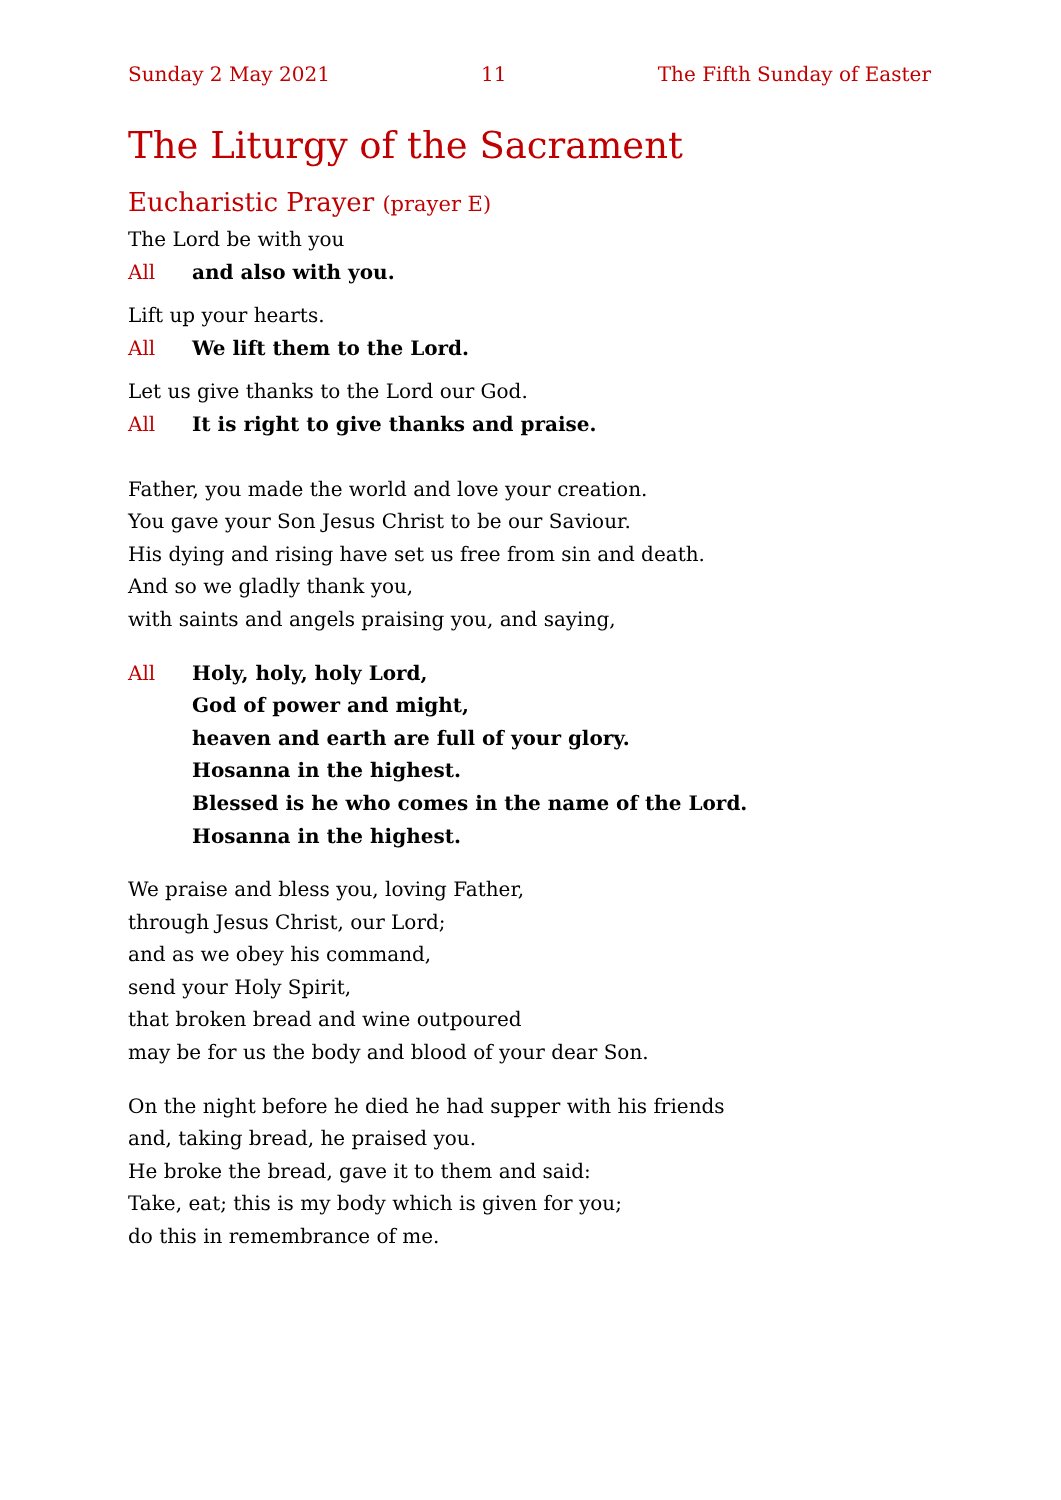Sunday 2 May 2021 11 The Fifth Sunday of Easter
The Liturgy of the Sacrament
Eucharistic Prayer (prayer E)
The Lord be with you
All and also with you.
Lift up your hearts.
All We lift them to the Lord.
Let us give thanks to the Lord our God.
All It is right to give thanks and praise.
Father, you made the world and love your creation.
You gave your Son Jesus Christ to be our Saviour.
His dying and rising have set us free from sin and death.
And so we gladly thank you,
with saints and angels praising you, and saying,
All Holy, holy, holy Lord,
God of power and might,
heaven and earth are full of your glory.
Hosanna in the highest.
Blessed is he who comes in the name of the Lord.
Hosanna in the highest.
We praise and bless you, loving Father,
through Jesus Christ, our Lord;
and as we obey his command,
send your Holy Spirit,
that broken bread and wine outpoured
may be for us the body and blood of your dear Son.
On the night before he died he had supper with his friends
and, taking bread, he praised you.
He broke the bread, gave it to them and said:
Take, eat; this is my body which is given for you;
do this in remembrance of me.